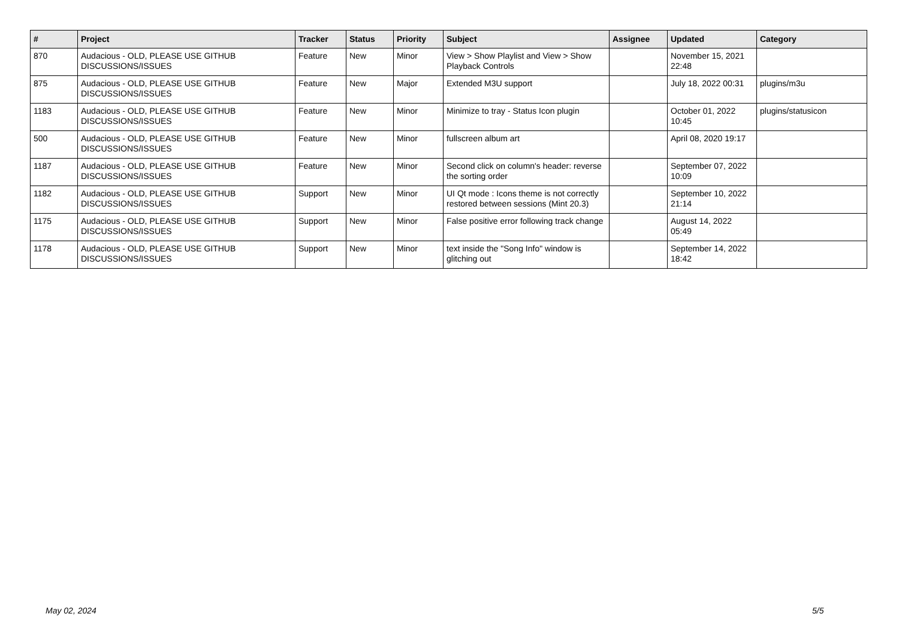| # | Project | Tracker | Status | Priority | Subject | Assignee | Updated | Category |
| --- | --- | --- | --- | --- | --- | --- | --- | --- |
| 870 | Audacious - OLD, PLEASE USE GITHUB DISCUSSIONS/ISSUES | Feature | New | Minor | View > Show Playlist and View > Show Playback Controls | | November 15, 2021 22:48 | |
| 875 | Audacious - OLD, PLEASE USE GITHUB DISCUSSIONS/ISSUES | Feature | New | Major | Extended M3U support | | July 18, 2022 00:31 | plugins/m3u |
| 1183 | Audacious - OLD, PLEASE USE GITHUB DISCUSSIONS/ISSUES | Feature | New | Minor | Minimize to tray - Status Icon plugin | | October 01, 2022 10:45 | plugins/statusicon |
| 500 | Audacious - OLD, PLEASE USE GITHUB DISCUSSIONS/ISSUES | Feature | New | Minor | fullscreen album art | | April 08, 2020 19:17 | |
| 1187 | Audacious - OLD, PLEASE USE GITHUB DISCUSSIONS/ISSUES | Feature | New | Minor | Second click on column's header: reverse the sorting order | | September 07, 2022 10:09 | |
| 1182 | Audacious - OLD, PLEASE USE GITHUB DISCUSSIONS/ISSUES | Support | New | Minor | UI Qt mode : Icons theme is not correctly restored between sessions (Mint 20.3) | | September 10, 2022 21:14 | |
| 1175 | Audacious - OLD, PLEASE USE GITHUB DISCUSSIONS/ISSUES | Support | New | Minor | False positive error following track change | | August 14, 2022 05:49 | |
| 1178 | Audacious - OLD, PLEASE USE GITHUB DISCUSSIONS/ISSUES | Support | New | Minor | text inside the "Song Info" window is glitching out | | September 14, 2022 18:42 | |
May 02, 2024 5/5